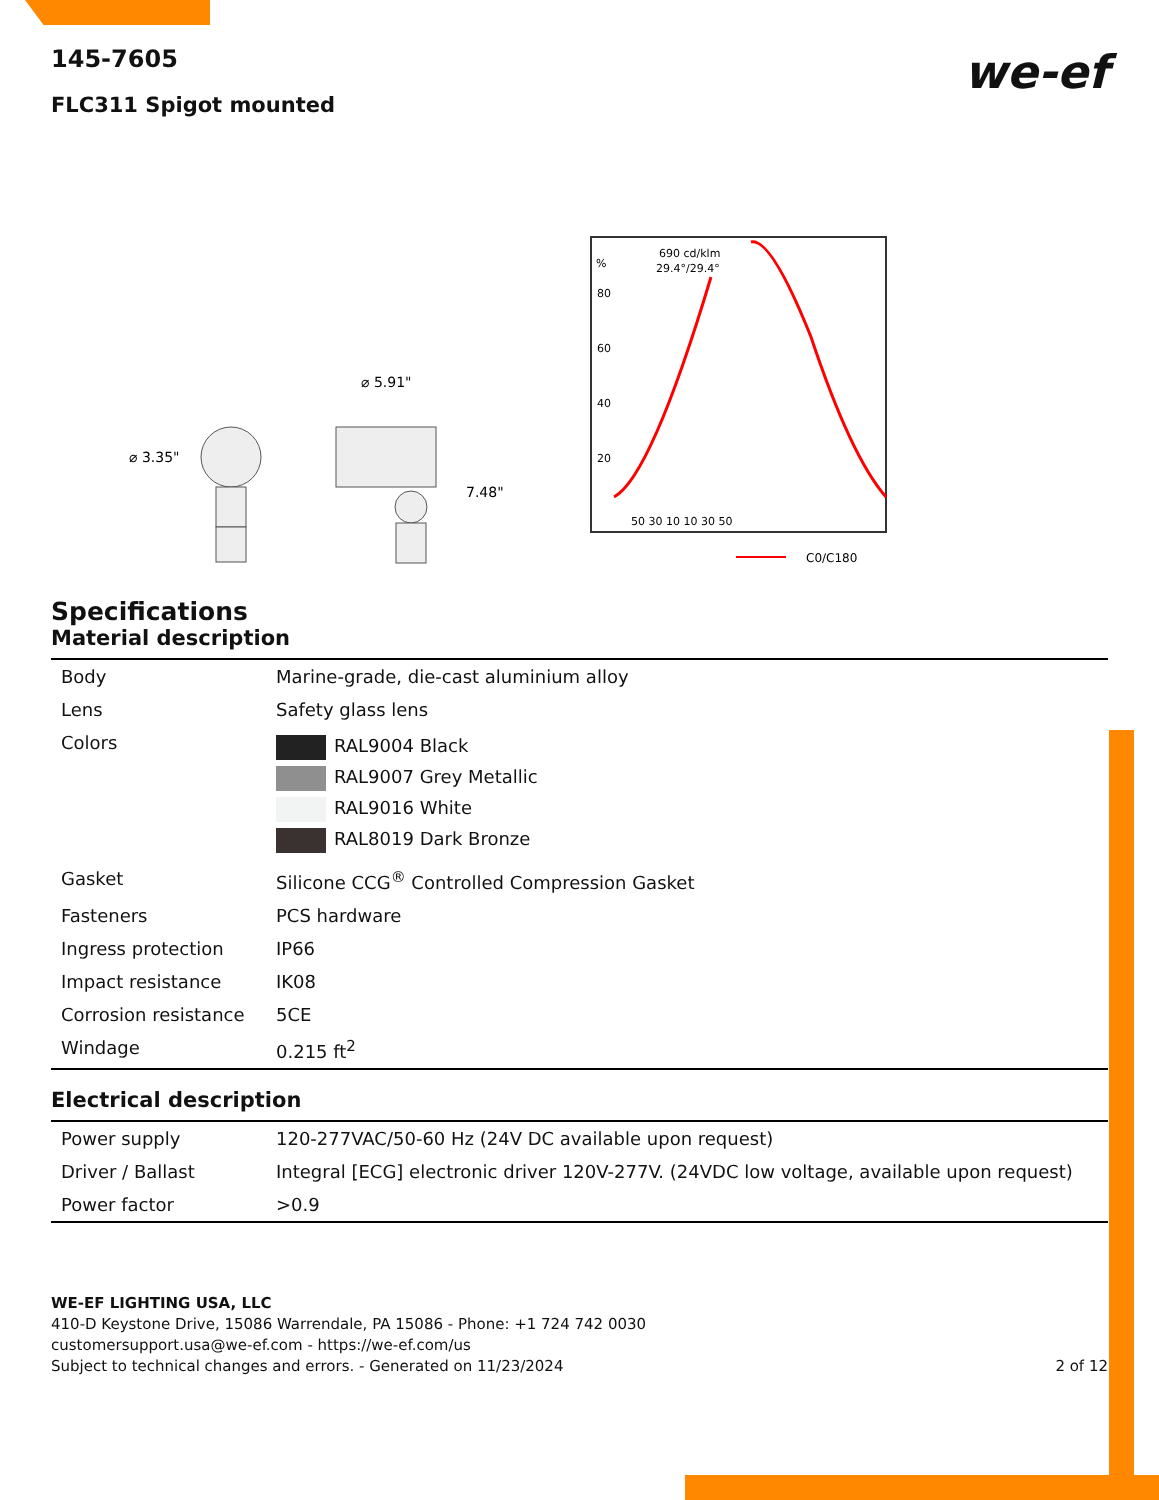we-ef
145-7605
FLC311 Spigot mounted
⌀ 3.35"
⌀ 5.91"
7.48"
%
690 cd/klm
29.4°/29.4°
80
60
40
20
50 30 10 10 30 50
C0/C180
Specifications
Material description
| Body | Marine-grade, die-cast aluminium alloy |
| Lens | Safety glass lens |
| Colors | RAL9004 Black RAL9007 Grey Metallic RAL9016 White RAL8019 Dark Bronze |
| Gasket | Silicone CCG<sup>®</sup> Controlled Compression Gasket |
| Fasteners | PCS hardware |
| Ingress protection | IP66 |
| Impact resistance | IK08 |
| Corrosion resistance | 5CE |
| Windage | 0.215 ft<sup>2</sup> |
Electrical description
| Power supply | 120-277VAC/50-60 Hz (24V DC available upon request) |
| Driver / Ballast | Integral [ECG] electronic driver 120V-277V. (24VDC low voltage, available upon request) |
| Power factor | >0.9 |
WE-EF LIGHTING USA, LLC
410-D Keystone Drive, 15086 Warrendale, PA 15086 - Phone: +1 724 742 0030
customersupport.usa@we-ef.com - https://we-ef.com/us
Subject to technical changes and errors. - Generated on 11/23/2024 2 of 12